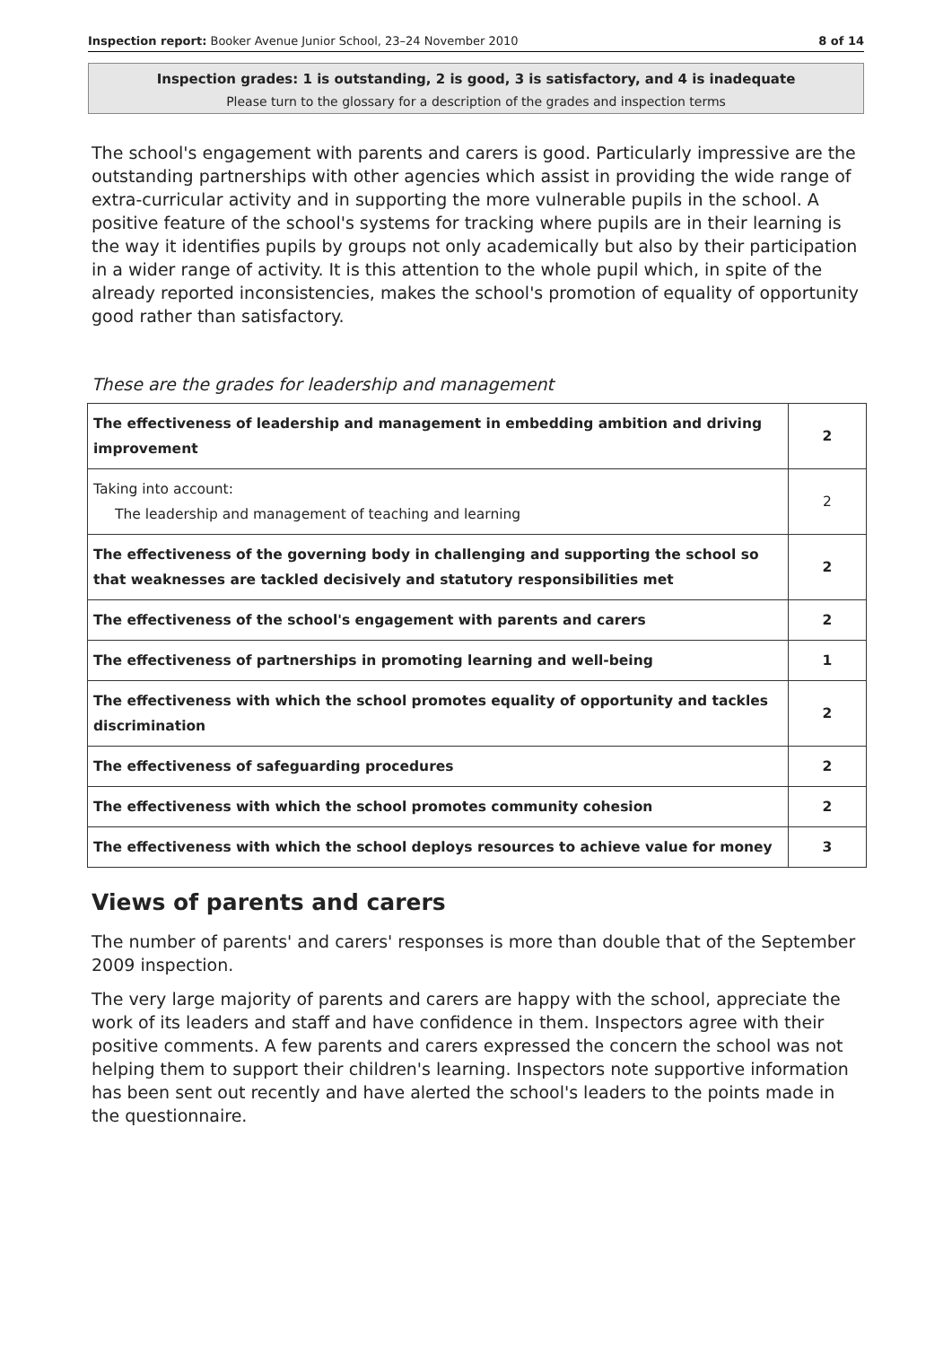Inspection report: Booker Avenue Junior School, 23–24 November 2010 8 of 14
Inspection grades: 1 is outstanding, 2 is good, 3 is satisfactory, and 4 is inadequate
Please turn to the glossary for a description of the grades and inspection terms
The school's engagement with parents and carers is good. Particularly impressive are the outstanding partnerships with other agencies which assist in providing the wide range of extra-curricular activity and in supporting the more vulnerable pupils in the school. A positive feature of the school's systems for tracking where pupils are in their learning is the way it identifies pupils by groups not only academically but also by their participation in a wider range of activity. It is this attention to the whole pupil which, in spite of the already reported inconsistencies, makes the school's promotion of equality of opportunity good rather than satisfactory.
These are the grades for leadership and management
| The effectiveness of leadership and management in embedding ambition and driving improvement | 2 |
| Taking into account: The leadership and management of teaching and learning | 2 |
| The effectiveness of the governing body in challenging and supporting the school so that weaknesses are tackled decisively and statutory responsibilities met | 2 |
| The effectiveness of the school's engagement with parents and carers | 2 |
| The effectiveness of partnerships in promoting learning and well-being | 1 |
| The effectiveness with which the school promotes equality of opportunity and tackles discrimination | 2 |
| The effectiveness of safeguarding procedures | 2 |
| The effectiveness with which the school promotes community cohesion | 2 |
| The effectiveness with which the school deploys resources to achieve value for money | 3 |
Views of parents and carers
The number of parents' and carers' responses is more than double that of the September 2009 inspection.
The very large majority of parents and carers are happy with the school, appreciate the work of its leaders and staff and have confidence in them. Inspectors agree with their positive comments. A few parents and carers expressed the concern the school was not helping them to support their children's learning. Inspectors note supportive information has been sent out recently and have alerted the school's leaders to the points made in the questionnaire.